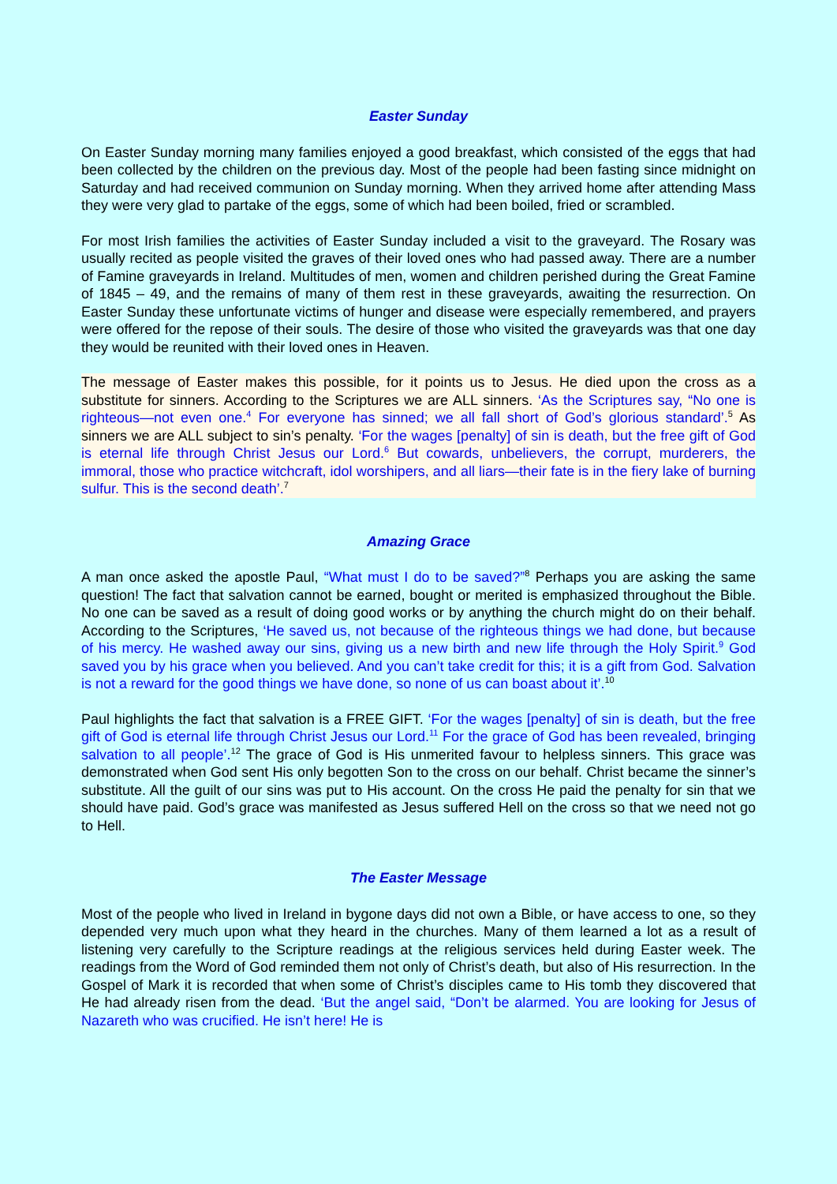Easter Sunday
On Easter Sunday morning many families enjoyed a good breakfast, which consisted of the eggs that had been collected by the children on the previous day. Most of the people had been fasting since midnight on Saturday and had received communion on Sunday morning. When they arrived home after attending Mass they were very glad to partake of the eggs, some of which had been boiled, fried or scrambled.
For most Irish families the activities of Easter Sunday included a visit to the graveyard. The Rosary was usually recited as people visited the graves of their loved ones who had passed away. There are a number of Famine graveyards in Ireland. Multitudes of men, women and children perished during the Great Famine of 1845 – 49, and the remains of many of them rest in these graveyards, awaiting the resurrection. On Easter Sunday these unfortunate victims of hunger and disease were especially remembered, and prayers were offered for the repose of their souls. The desire of those who visited the graveyards was that one day they would be reunited with their loved ones in Heaven.
The message of Easter makes this possible, for it points us to Jesus. He died upon the cross as a substitute for sinners. According to the Scriptures we are ALL sinners. ‘As the Scriptures say, “No one is righteous—not even one.<sup>4</sup> For everyone has sinned; we all fall short of God’s glorious standard’.<sup>5</sup> As sinners we are ALL subject to sin’s penalty. ‘For the wages [penalty] of sin is death, but the free gift of God is eternal life through Christ Jesus our Lord.<sup>6</sup> But cowards, unbelievers, the corrupt, murderers, the immoral, those who practice witchcraft, idol worshipers, and all liars—their fate is in the fiery lake of burning sulfur. This is the second death’.<sup>7</sup>
Amazing Grace
A man once asked the apostle Paul, “What must I do to be saved?”<sup>8</sup> Perhaps you are asking the same question! The fact that salvation cannot be earned, bought or merited is emphasized throughout the Bible. No one can be saved as a result of doing good works or by anything the church might do on their behalf. According to the Scriptures, ‘He saved us, not because of the righteous things we had done, but because of his mercy. He washed away our sins, giving us a new birth and new life through the Holy Spirit.<sup>9</sup> God saved you by his grace when you believed. And you can’t take credit for this; it is a gift from God. Salvation is not a reward for the good things we have done, so none of us can boast about it’.<sup>10</sup>
Paul highlights the fact that salvation is a FREE GIFT. ‘For the wages [penalty] of sin is death, but the free gift of God is eternal life through Christ Jesus our Lord.<sup>11</sup> For the grace of God has been revealed, bringing salvation to all people’.<sup>12</sup> The grace of God is His unmerited favour to helpless sinners. This grace was demonstrated when God sent His only begotten Son to the cross on our behalf. Christ became the sinner’s substitute. All the guilt of our sins was put to His account. On the cross He paid the penalty for sin that we should have paid. God’s grace was manifested as Jesus suffered Hell on the cross so that we need not go to Hell.
The Easter Message
Most of the people who lived in Ireland in bygone days did not own a Bible, or have access to one, so they depended very much upon what they heard in the churches. Many of them learned a lot as a result of listening very carefully to the Scripture readings at the religious services held during Easter week. The readings from the Word of God reminded them not only of Christ’s death, but also of His resurrection. In the Gospel of Mark it is recorded that when some of Christ’s disciples came to His tomb they discovered that He had already risen from the dead. ‘But the angel said, “Don’t be alarmed. You are looking for Jesus of Nazareth who was crucified. He isn’t here! He is